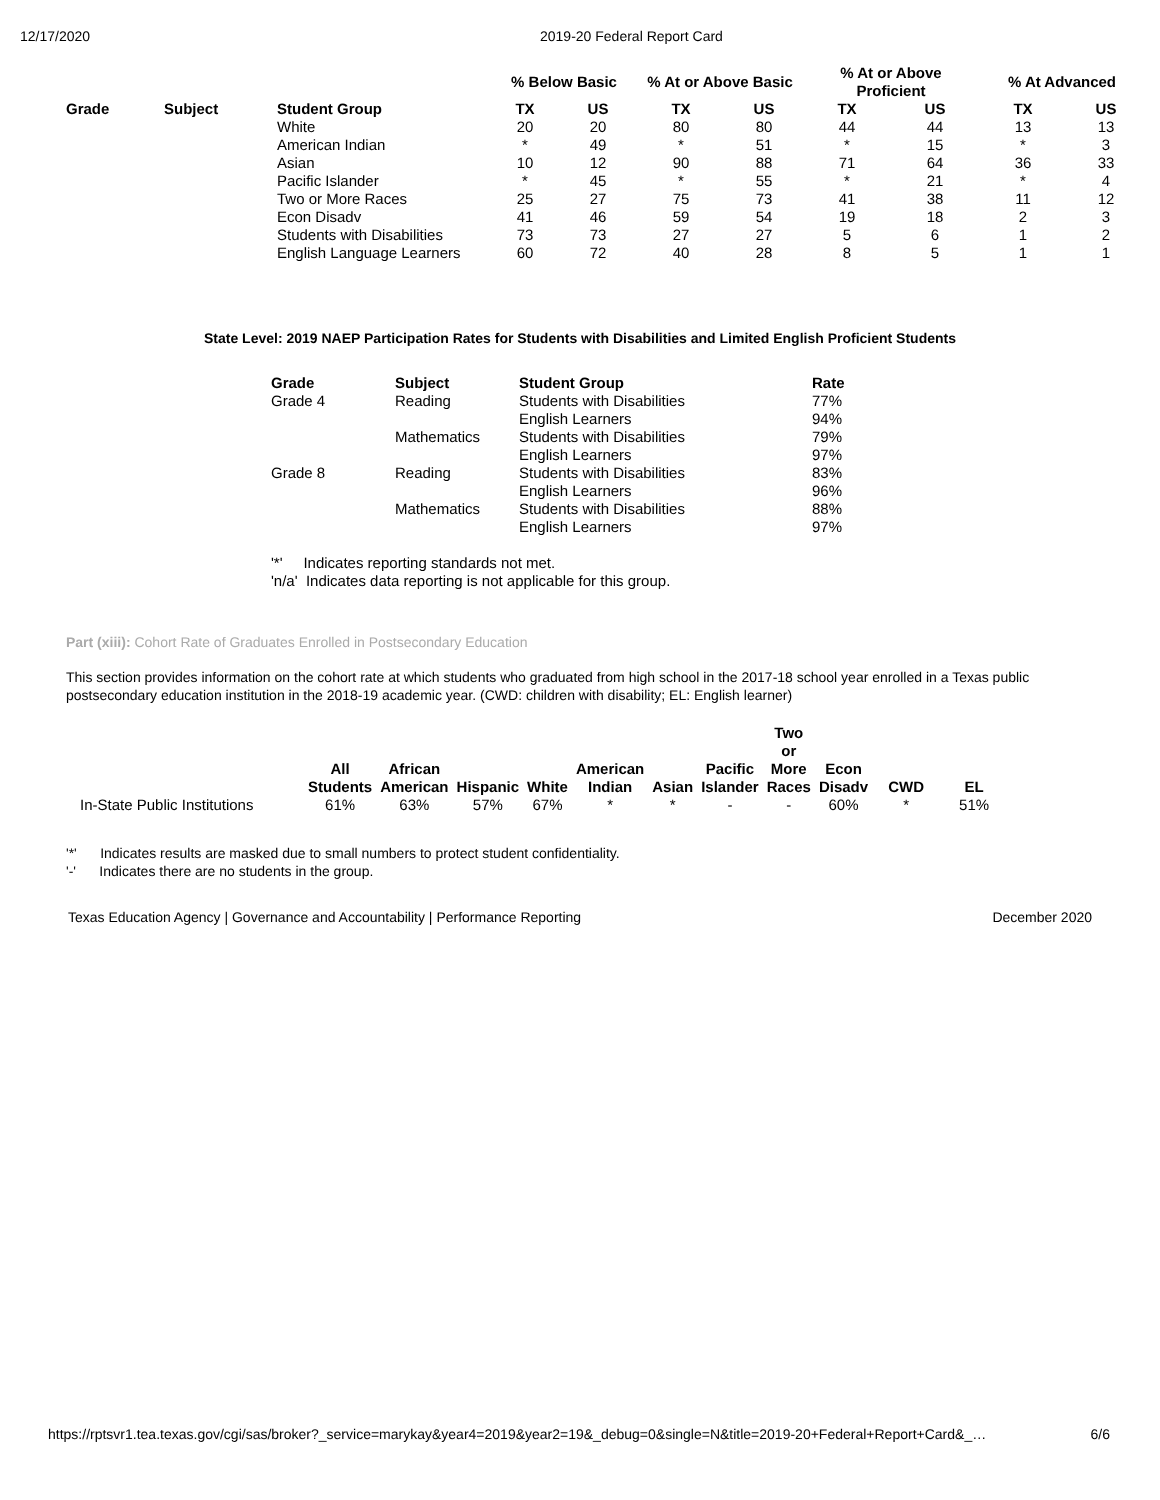12/17/2020 2019-20 Federal Report Card
| | | | % Below Basic | | % At or Above Basic | | % At or Above Proficient | | % At Advanced | |
| --- | --- | --- | --- | --- | --- | --- | --- | --- | --- | --- |
| Grade | Subject | Student Group | TX | US | TX | US | TX | US | TX | US |
| | | White | 20 | 20 | 80 | 80 | 44 | 44 | 13 | 13 |
| | | American Indian | * | 49 | * | 51 | * | 15 | * | 3 |
| | | Asian | 10 | 12 | 90 | 88 | 71 | 64 | 36 | 33 |
| | | Pacific Islander | * | 45 | * | 55 | * | 21 | * | 4 |
| | | Two or More Races | 25 | 27 | 75 | 73 | 41 | 38 | 11 | 12 |
| | | Econ Disadv | 41 | 46 | 59 | 54 | 19 | 18 | 2 | 3 |
| | | Students with Disabilities | 73 | 73 | 27 | 27 | 5 | 6 | 1 | 2 |
| | | English Language Learners | 60 | 72 | 40 | 28 | 8 | 5 | 1 | 1 |
State Level: 2019 NAEP Participation Rates for Students with Disabilities and Limited English Proficient Students
| Grade | Subject | Student Group | Rate |
| --- | --- | --- | --- |
| Grade 4 | Reading | Students with Disabilities | 77% |
| | | English Learners | 94% |
| | Mathematics | Students with Disabilities | 79% |
| | | English Learners | 97% |
| Grade 8 | Reading | Students with Disabilities | 83% |
| | | English Learners | 96% |
| | Mathematics | Students with Disabilities | 88% |
| | | English Learners | 97% |
'*' Indicates reporting standards not met.
'n/a' Indicates data reporting is not applicable for this group.
Part (xiii): Cohort Rate of Graduates Enrolled in Postsecondary Education
This section provides information on the cohort rate at which students who graduated from high school in the 2017-18 school year enrolled in a Texas public postsecondary education institution in the 2018-19 academic year. (CWD: children with disability; EL: English learner)
| | All Students | African American | Hispanic | White | American Indian | Asian | Pacific Islander | Two or More Races | Econ Disadv | CWD | EL |
| --- | --- | --- | --- | --- | --- | --- | --- | --- | --- | --- | --- |
| In-State Public Institutions | 61% | 63% | 57% | 67% | * | * | - | - | 60% | * | 51% |
'*' Indicates results are masked due to small numbers to protect student confidentiality.
'-' Indicates there are no students in the group.
Texas Education Agency | Governance and Accountability | Performance Reporting
December 2020
https://rptsvr1.tea.texas.gov/cgi/sas/broker?_service=marykay&year4=2019&year2=19&_debug=0&single=N&title=2019-20+Federal+Report+Card&_… 6/6